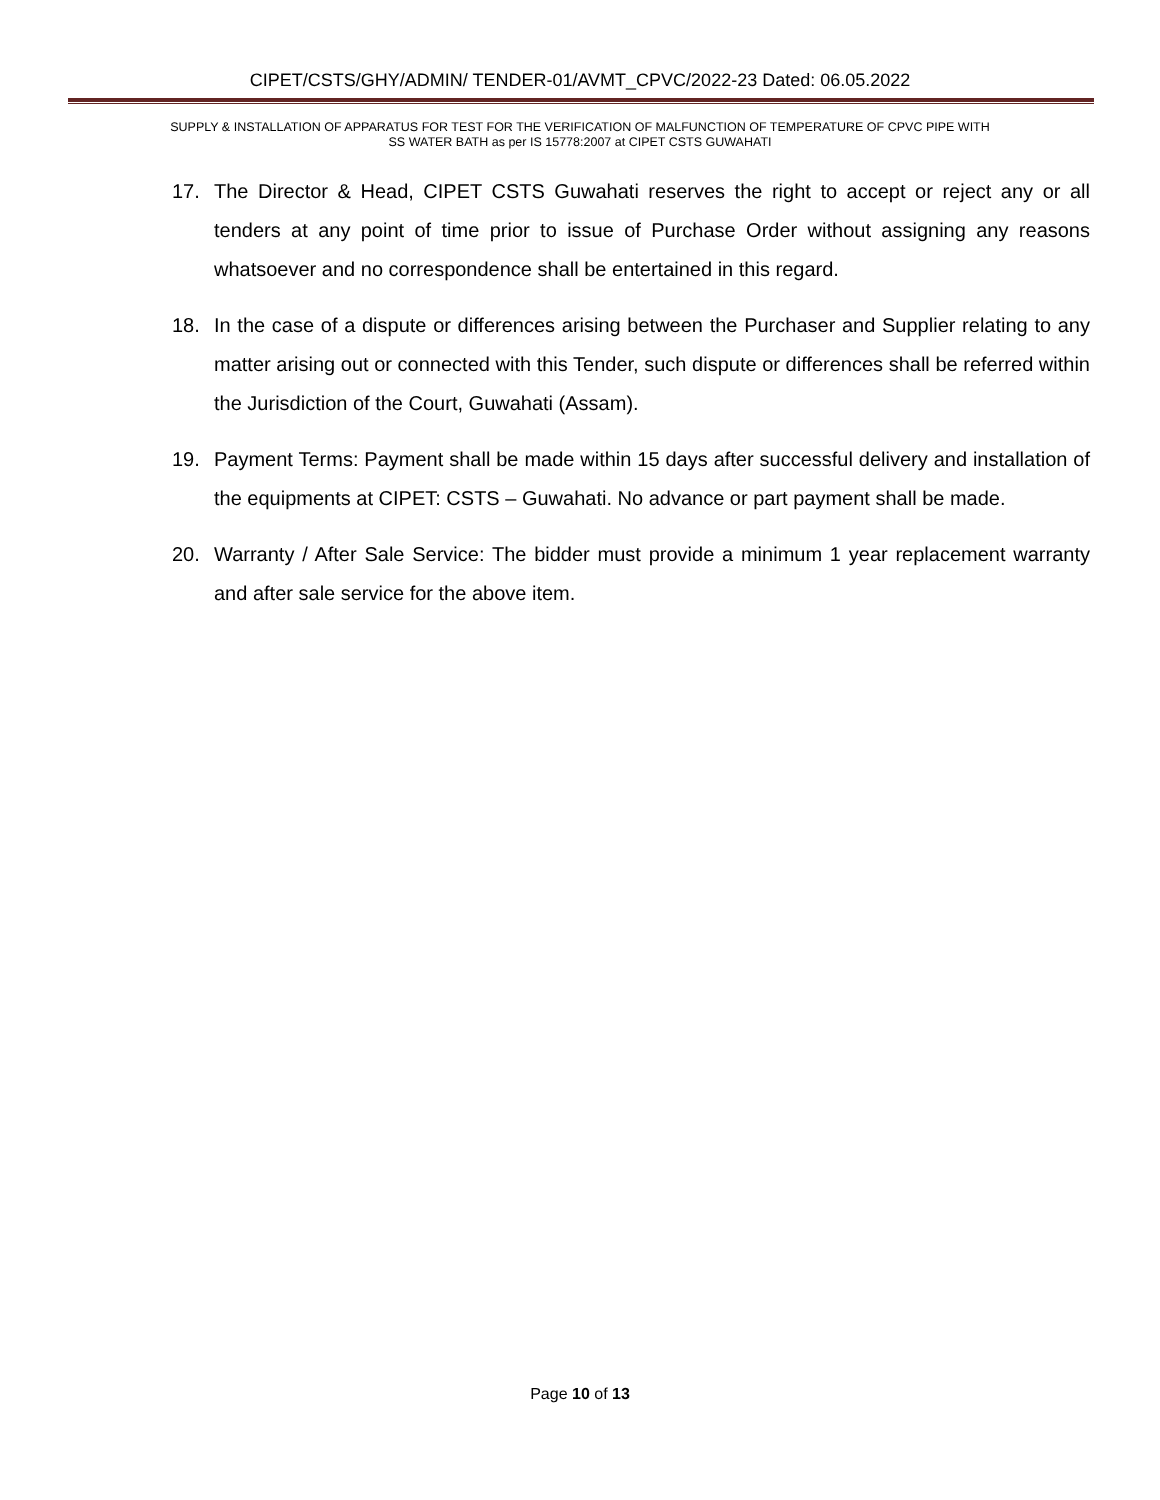CIPET/CSTS/GHY/ADMIN/ TENDER-01/AVMT_CPVC/2022-23 Dated: 06.05.2022
SUPPLY & INSTALLATION OF APPARATUS FOR TEST FOR THE VERIFICATION OF MALFUNCTION OF TEMPERATURE OF CPVC PIPE WITH
SS WATER BATH as per IS 15778:2007 at CIPET CSTS GUWAHATI
17. The Director & Head, CIPET CSTS Guwahati reserves the right to accept or reject any or all tenders at any point of time prior to issue of Purchase Order without assigning any reasons whatsoever and no correspondence shall be entertained in this regard.
18. In the case of a dispute or differences arising between the Purchaser and Supplier relating to any matter arising out or connected with this Tender, such dispute or differences shall be referred within the Jurisdiction of the Court, Guwahati (Assam).
19. Payment Terms: Payment shall be made within 15 days after successful delivery and installation of the equipments at CIPET: CSTS – Guwahati. No advance or part payment shall be made.
20. Warranty / After Sale Service: The bidder must provide a minimum 1 year replacement warranty and after sale service for the above item.
Page 10 of 13